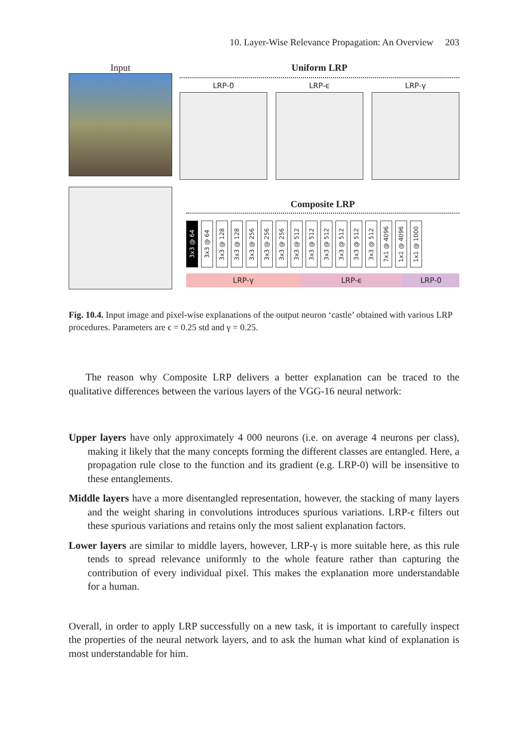10. Layer-Wise Relevance Propagation: An Overview 203
Input
Uniform LRP
LRP-0 LRP-ϵ LRP-γ
Composite LRP
3x3 @ 64
3x3 @ 64
3x3 @ 128
3x3 @ 128
3x3 @ 256
3x3 @ 256
3x3 @ 256
3x3 @ 512
3x3 @ 512
3x3 @ 512
3x3 @ 512
3x3 @ 512
3x3 @ 512
7x1 @ 4096
1x1 @ 4096
1x1 @ 1000
LRP-γ LRP-ϵ LRP-0
Fig. 10.4. Input image and pixel-wise explanations of the output neuron ‘castle’ obtained with various LRP procedures. Parameters are ϵ = 0.25 std and γ = 0.25.
The reason why Composite LRP delivers a better explanation can be traced to the qualitative differences between the various layers of the VGG-16 neural network:
Upper layers have only approximately 4 000 neurons (i.e. on average 4 neurons per class), making it likely that the many concepts forming the different classes are entangled. Here, a propagation rule close to the function and its gradient (e.g. LRP-0) will be insensitive to these entanglements.
Middle layers have a more disentangled representation, however, the stacking of many layers and the weight sharing in convolutions introduces spurious variations. LRP-ϵ filters out these spurious variations and retains only the most salient explanation factors.
Lower layers are similar to middle layers, however, LRP-γ is more suitable here, as this rule tends to spread relevance uniformly to the whole feature rather than capturing the contribution of every individual pixel. This makes the explanation more understandable for a human.
Overall, in order to apply LRP successfully on a new task, it is important to carefully inspect the properties of the neural network layers, and to ask the human what kind of explanation is most understandable for him.